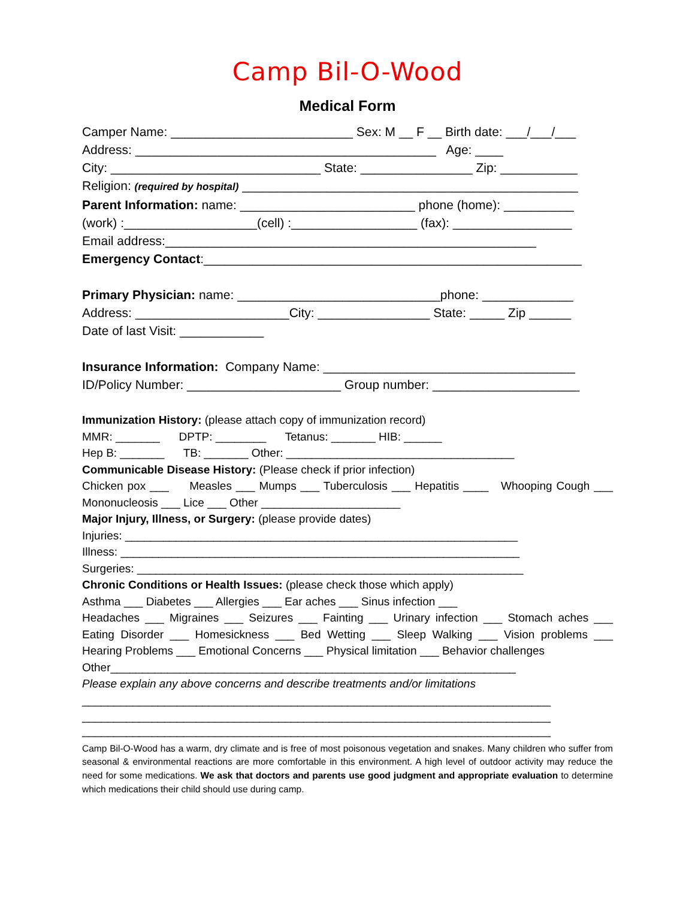Camp Bil-O-Wood
Medical Form
Camper Name: __________________________ Sex: M __ F __ Birth date: ___/___/___
Address: ___________________________________________ Age: ____
City: ______________________________ State: ________________ Zip: ___________
Religion: (required by hospital) ________________________________________________
Parent Information: name: _________________________ phone (home): __________
(work) :___________________(cell) :__________________ (fax): _________________
Email address:_____________________________________________________
Emergency Contact:______________________________________________________
Primary Physician: name: _____________________________phone: _____________
Address: ______________________City: ________________ State: _____ Zip ______
Date of last Visit: ____________
Insurance Information: Company Name: ____________________________________
ID/Policy Number: ______________________ Group number: _____________________
Immunization History: (please attach copy of immunization record)
MMR: _______ DPTP: ________ Tetanus: _______ HIB: ______
Hep B: _______ TB: _______ Other: ____________________________________
Communicable Disease History: (Please check if prior infection)
Chicken pox ___ Measles ___ Mumps ___ Tuberculosis ___ Hepatitis ____ Whooping Cough ___ Mononucleosis ___ Lice ___ Other ______________________
Major Injury, Illness, or Surgery: (please provide dates)
Injuries: ______________________________________________________________
Illness: _______________________________________________________________
Surgeries: _____________________________________________________________
Chronic Conditions or Health Issues: (please check those which apply)
Asthma ___ Diabetes ___ Allergies ___ Ear aches ___ Sinus infection ___
Headaches ___ Migraines ___ Seizures ___ Fainting ___ Urinary infection ___ Stomach aches ___ Eating Disorder ___ Homesickness ___ Bed Wetting ___ Sleep Walking ___ Vision problems ___ Hearing Problems ___ Emotional Concerns ___ Physical limitation ___ Behavior challenges
Other________________________________________________________________
Please explain any above concerns and describe treatments and/or limitations
__________________________________________________________________________
__________________________________________________________________________
__________________________________________________________________________
Camp Bil-O-Wood has a warm, dry climate and is free of most poisonous vegetation and snakes. Many children who suffer from seasonal & environmental reactions are more comfortable in this environment. A high level of outdoor activity may reduce the need for some medications. We ask that doctors and parents use good judgment and appropriate evaluation to determine which medications their child should use during camp.